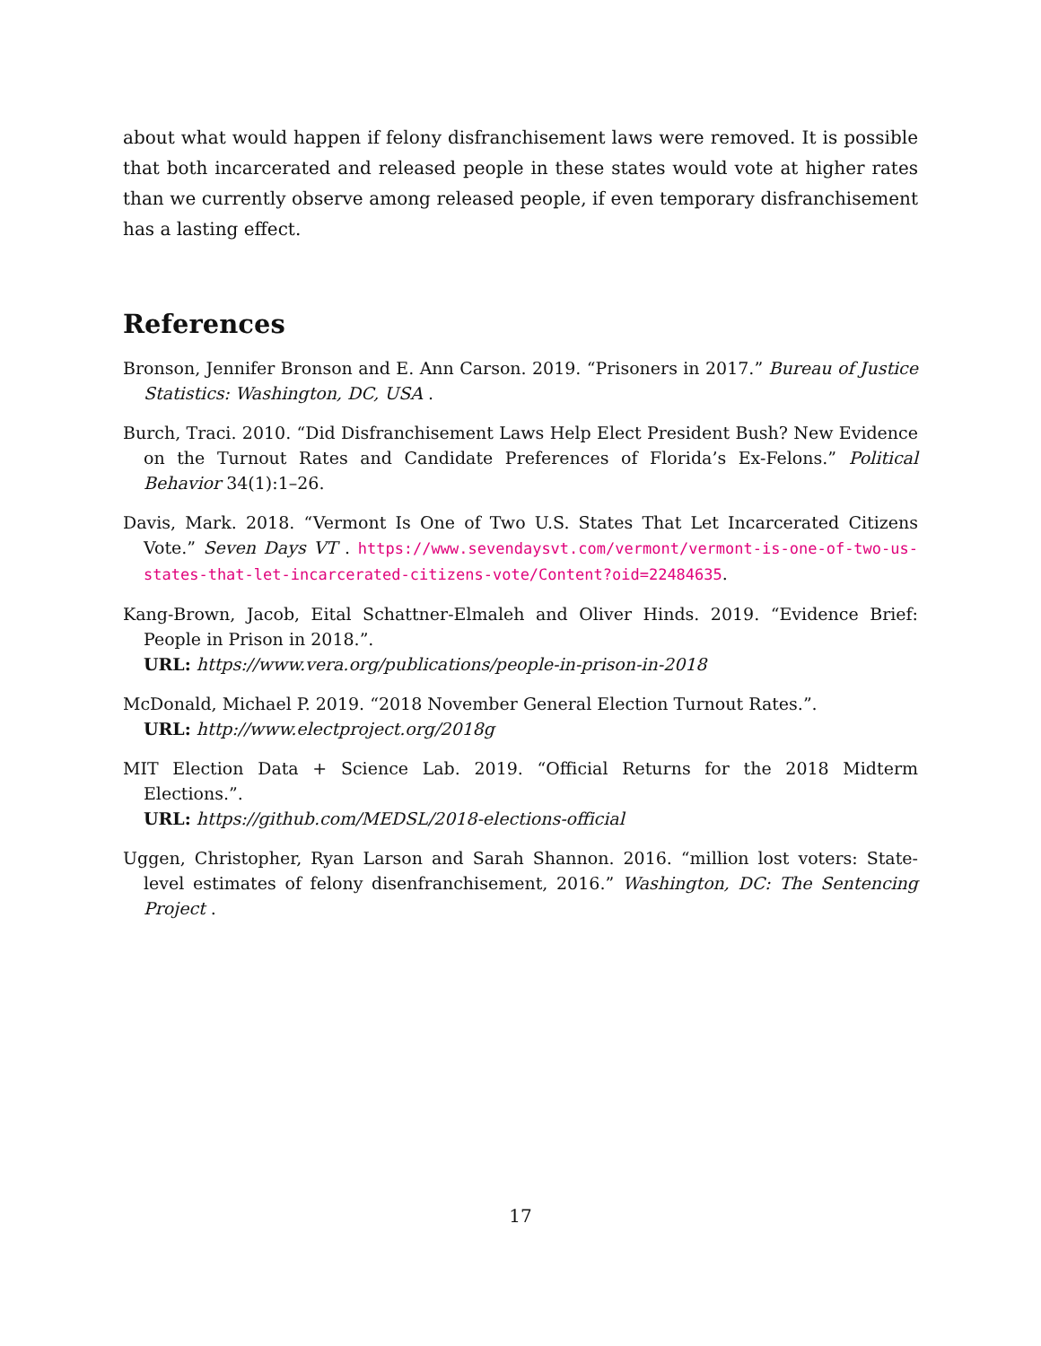about what would happen if felony disfranchisement laws were removed. It is possible that both incarcerated and released people in these states would vote at higher rates than we currently observe among released people, if even temporary disfranchisement has a lasting effect.
References
Bronson, Jennifer Bronson and E. Ann Carson. 2019. “Prisoners in 2017.” Bureau of Justice Statistics: Washington, DC, USA .
Burch, Traci. 2010. “Did Disfranchisement Laws Help Elect President Bush? New Evidence on the Turnout Rates and Candidate Preferences of Florida’s Ex-Felons.” Political Behavior 34(1):1–26.
Davis, Mark. 2018. “Vermont Is One of Two U.S. States That Let Incarcerated Citizens Vote.” Seven Days VT . https://www.sevendaysvt.com/vermont/vermont-is-one-of-two-us-states-that-let-incarcerated-citizens-vote/Content?oid=22484635.
Kang-Brown, Jacob, Eital Schattner-Elmaleh and Oliver Hinds. 2019. “Evidence Brief: People in Prison in 2018.”.
URL: https://www.vera.org/publications/people-in-prison-in-2018
McDonald, Michael P. 2019. “2018 November General Election Turnout Rates.”.
URL: http://www.electproject.org/2018g
MIT Election Data + Science Lab. 2019. “Official Returns for the 2018 Midterm Elections.”.
URL: https://github.com/MEDSL/2018-elections-official
Uggen, Christopher, Ryan Larson and Sarah Shannon. 2016. “million lost voters: State-level estimates of felony disenfranchisement, 2016.” Washington, DC: The Sentencing Project .
17